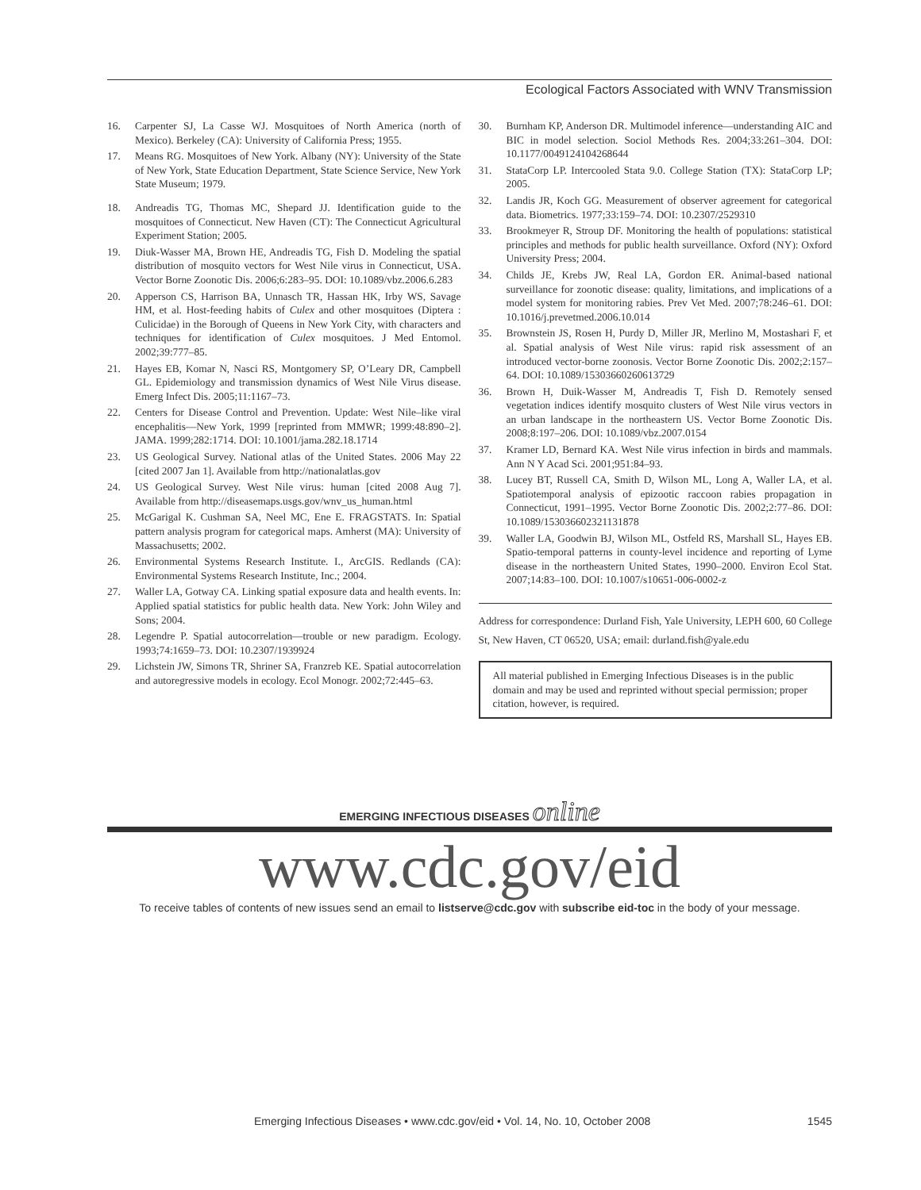Ecological Factors Associated with WNV Transmission
16. Carpenter SJ, La Casse WJ. Mosquitoes of North America (north of Mexico). Berkeley (CA): University of California Press; 1955.
17. Means RG. Mosquitoes of New York. Albany (NY): University of the State of New York, State Education Department, State Science Service, New York State Museum; 1979.
18. Andreadis TG, Thomas MC, Shepard JJ. Identification guide to the mosquitoes of Connecticut. New Haven (CT): The Connecticut Agricultural Experiment Station; 2005.
19. Diuk-Wasser MA, Brown HE, Andreadis TG, Fish D. Modeling the spatial distribution of mosquito vectors for West Nile virus in Connecticut, USA. Vector Borne Zoonotic Dis. 2006;6:283–95. DOI: 10.1089/vbz.2006.6.283
20. Apperson CS, Harrison BA, Unnasch TR, Hassan HK, Irby WS, Savage HM, et al. Host-feeding habits of Culex and other mosquitoes (Diptera : Culicidae) in the Borough of Queens in New York City, with characters and techniques for identification of Culex mosquitoes. J Med Entomol. 2002;39:777–85.
21. Hayes EB, Komar N, Nasci RS, Montgomery SP, O’Leary DR, Campbell GL. Epidemiology and transmission dynamics of West Nile Virus disease. Emerg Infect Dis. 2005;11:1167–73.
22. Centers for Disease Control and Prevention. Update: West Nile–like viral encephalitis—New York, 1999 [reprinted from MMWR; 1999:48:890–2]. JAMA. 1999;282:1714. DOI: 10.1001/jama.282.18.1714
23. US Geological Survey. National atlas of the United States. 2006 May 22 [cited 2007 Jan 1]. Available from http://nationalatlas.gov
24. US Geological Survey. West Nile virus: human [cited 2008 Aug 7]. Available from http://diseasemaps.usgs.gov/wnv_us_human.html
25. McGarigal K. Cushman SA, Neel MC, Ene E. FRAGSTATS. In: Spatial pattern analysis program for categorical maps. Amherst (MA): University of Massachusetts; 2002.
26. Environmental Systems Research Institute. I., ArcGIS. Redlands (CA): Environmental Systems Research Institute, Inc.; 2004.
27. Waller LA, Gotway CA. Linking spatial exposure data and health events. In: Applied spatial statistics for public health data. New York: John Wiley and Sons; 2004.
28. Legendre P. Spatial autocorrelation—trouble or new paradigm. Ecology. 1993;74:1659–73. DOI: 10.2307/1939924
29. Lichstein JW, Simons TR, Shriner SA, Franzreb KE. Spatial autocorrelation and autoregressive models in ecology. Ecol Monogr. 2002;72:445–63.
30. Burnham KP, Anderson DR. Multimodel inference—understanding AIC and BIC in model selection. Sociol Methods Res. 2004;33:261–304. DOI: 10.1177/0049124104268644
31. StataCorp LP. Intercooled Stata 9.0. College Station (TX): StataCorp LP; 2005.
32. Landis JR, Koch GG. Measurement of observer agreement for categorical data. Biometrics. 1977;33:159–74. DOI: 10.2307/2529310
33. Brookmeyer R, Stroup DF. Monitoring the health of populations: statistical principles and methods for public health surveillance. Oxford (NY): Oxford University Press; 2004.
34. Childs JE, Krebs JW, Real LA, Gordon ER. Animal-based national surveillance for zoonotic disease: quality, limitations, and implications of a model system for monitoring rabies. Prev Vet Med. 2007;78:246–61. DOI: 10.1016/j.prevetmed.2006.10.014
35. Brownstein JS, Rosen H, Purdy D, Miller JR, Merlino M, Mostashari F, et al. Spatial analysis of West Nile virus: rapid risk assessment of an introduced vector-borne zoonosis. Vector Borne Zoonotic Dis. 2002;2:157–64. DOI: 10.1089/15303660260613729
36. Brown H, Duik-Wasser M, Andreadis T, Fish D. Remotely sensed vegetation indices identify mosquito clusters of West Nile virus vectors in an urban landscape in the northeastern US. Vector Borne Zoonotic Dis. 2008;8:197–206. DOI: 10.1089/vbz.2007.0154
37. Kramer LD, Bernard KA. West Nile virus infection in birds and mammals. Ann N Y Acad Sci. 2001;951:84–93.
38. Lucey BT, Russell CA, Smith D, Wilson ML, Long A, Waller LA, et al. Spatiotemporal analysis of epizootic raccoon rabies propagation in Connecticut, 1991–1995. Vector Borne Zoonotic Dis. 2002;2:77–86. DOI: 10.1089/153036602321131878
39. Waller LA, Goodwin BJ, Wilson ML, Ostfeld RS, Marshall SL, Hayes EB. Spatio-temporal patterns in county-level incidence and reporting of Lyme disease in the northeastern United States, 1990–2000. Environ Ecol Stat. 2007;14:83–100. DOI: 10.1007/s10651-006-0002-z
Address for correspondence: Durland Fish, Yale University, LEPH 600, 60 College St, New Haven, CT 06520, USA; email: durland.fish@yale.edu
All material published in Emerging Infectious Diseases is in the public domain and may be used and reprinted without special permission; proper citation, however, is required.
EMERGING INFECTIOUS DISEASES online
www.cdc.gov/eid
To receive tables of contents of new issues send an email to listserve@cdc.gov with subscribe eid-toc in the body of your message.
Emerging Infectious Diseases • www.cdc.gov/eid • Vol. 14, No. 10, October 2008 1545